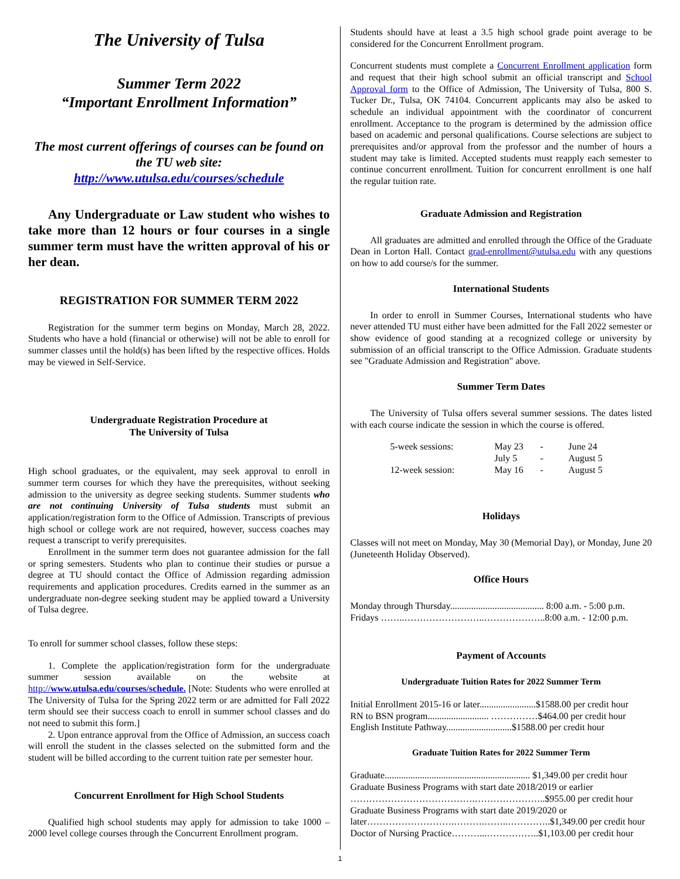The University of Tulsa
Summer Term 2022
“Important Enrollment Information”
The most current offerings of courses can be found on the TU web site:
http://www.utulsa.edu/courses/schedule
Any Undergraduate or Law student who wishes to take more than 12 hours or four courses in a single summer term must have the written approval of his or her dean.
REGISTRATION FOR SUMMER TERM 2022
Registration for the summer term begins on Monday, March 28, 2022. Students who have a hold (financial or otherwise) will not be able to enroll for summer classes until the hold(s) has been lifted by the respective offices. Holds may be viewed in Self-Service.
Undergraduate Registration Procedure at
The University of Tulsa
High school graduates, or the equivalent, may seek approval to enroll in summer term courses for which they have the prerequisites, without seeking admission to the university as degree seeking students. Summer students who are not continuing University of Tulsa students must submit an application/registration form to the Office of Admission. Transcripts of previous high school or college work are not required, however, success coaches may request a transcript to verify prerequisites.
Enrollment in the summer term does not guarantee admission for the fall or spring semesters. Students who plan to continue their studies or pursue a degree at TU should contact the Office of Admission regarding admission requirements and application procedures. Credits earned in the summer as an undergraduate non-degree seeking student may be applied toward a University of Tulsa degree.
To enroll for summer school classes, follow these steps:
1. Complete the application/registration form for the undergraduate summer session available on the website at http://www.utulsa.edu/courses/schedule. [Note: Students who were enrolled at The University of Tulsa for the Spring 2022 term or are admitted for Fall 2022 term should see their success coach to enroll in summer school classes and do not need to submit this form.]
2. Upon entrance approval from the Office of Admission, an success coach will enroll the student in the classes selected on the submitted form and the student will be billed according to the current tuition rate per semester hour.
Concurrent Enrollment for High School Students
Qualified high school students may apply for admission to take 1000 – 2000 level college courses through the Concurrent Enrollment program.
Students should have at least a 3.5 high school grade point average to be considered for the Concurrent Enrollment program.
Concurrent students must complete a Concurrent Enrollment application form and request that their high school submit an official transcript and School Approval form to the Office of Admission, The University of Tulsa, 800 S. Tucker Dr., Tulsa, OK 74104. Concurrent applicants may also be asked to schedule an individual appointment with the coordinator of concurrent enrollment. Acceptance to the program is determined by the admission office based on academic and personal qualifications. Course selections are subject to prerequisites and/or approval from the professor and the number of hours a student may take is limited. Accepted students must reapply each semester to continue concurrent enrollment. Tuition for concurrent enrollment is one half the regular tuition rate.
Graduate Admission and Registration
All graduates are admitted and enrolled through the Office of the Graduate Dean in Lorton Hall. Contact grad-enrollment@utulsa.edu with any questions on how to add course/s for the summer.
International Students
In order to enroll in Summer Courses, International students who have never attended TU must either have been admitted for the Fall 2022 semester or show evidence of good standing at a recognized college or university by submission of an official transcript to the Office Admission. Graduate students see "Graduate Admission and Registration" above.
Summer Term Dates
The University of Tulsa offers several summer sessions. The dates listed with each course indicate the session in which the course is offered.
| 5-week sessions: | May 23 | - | June 24 |
| | July 5 | - | August 5 |
| 12-week session: | May 16 | - | August 5 |
Holidays
Classes will not meet on Monday, May 30 (Memorial Day), or Monday, June 20 (Juneteenth Holiday Observed).
Office Hours
Monday through Thursday........................................ 8:00 a.m. - 5:00 p.m.
Fridays ……..……………………..………………..8:00 a.m. - 12:00 p.m.
Payment of Accounts
Undergraduate Tuition Rates for 2022 Summer Term
Initial Enrollment 2015-16 or later........................$1588.00 per credit hour
RN to BSN program.......................... ……………$464.00 per credit hour
English Institute Pathway............................$1588.00 per credit hour
Graduate Tuition Rates for 2022 Summer Term
Graduate.............................................................. $1,349.00 per credit hour
Graduate Business Programs with start date 2018/2019 or earlier
………………………………….…………………..$955.00 per credit hour
Graduate Business Programs with start date 2019/2020 or
later……………………….……….……..…………..$1,349.00 per credit hour
Doctor of Nursing Practice………...……………..$1,103.00 per credit hour
1